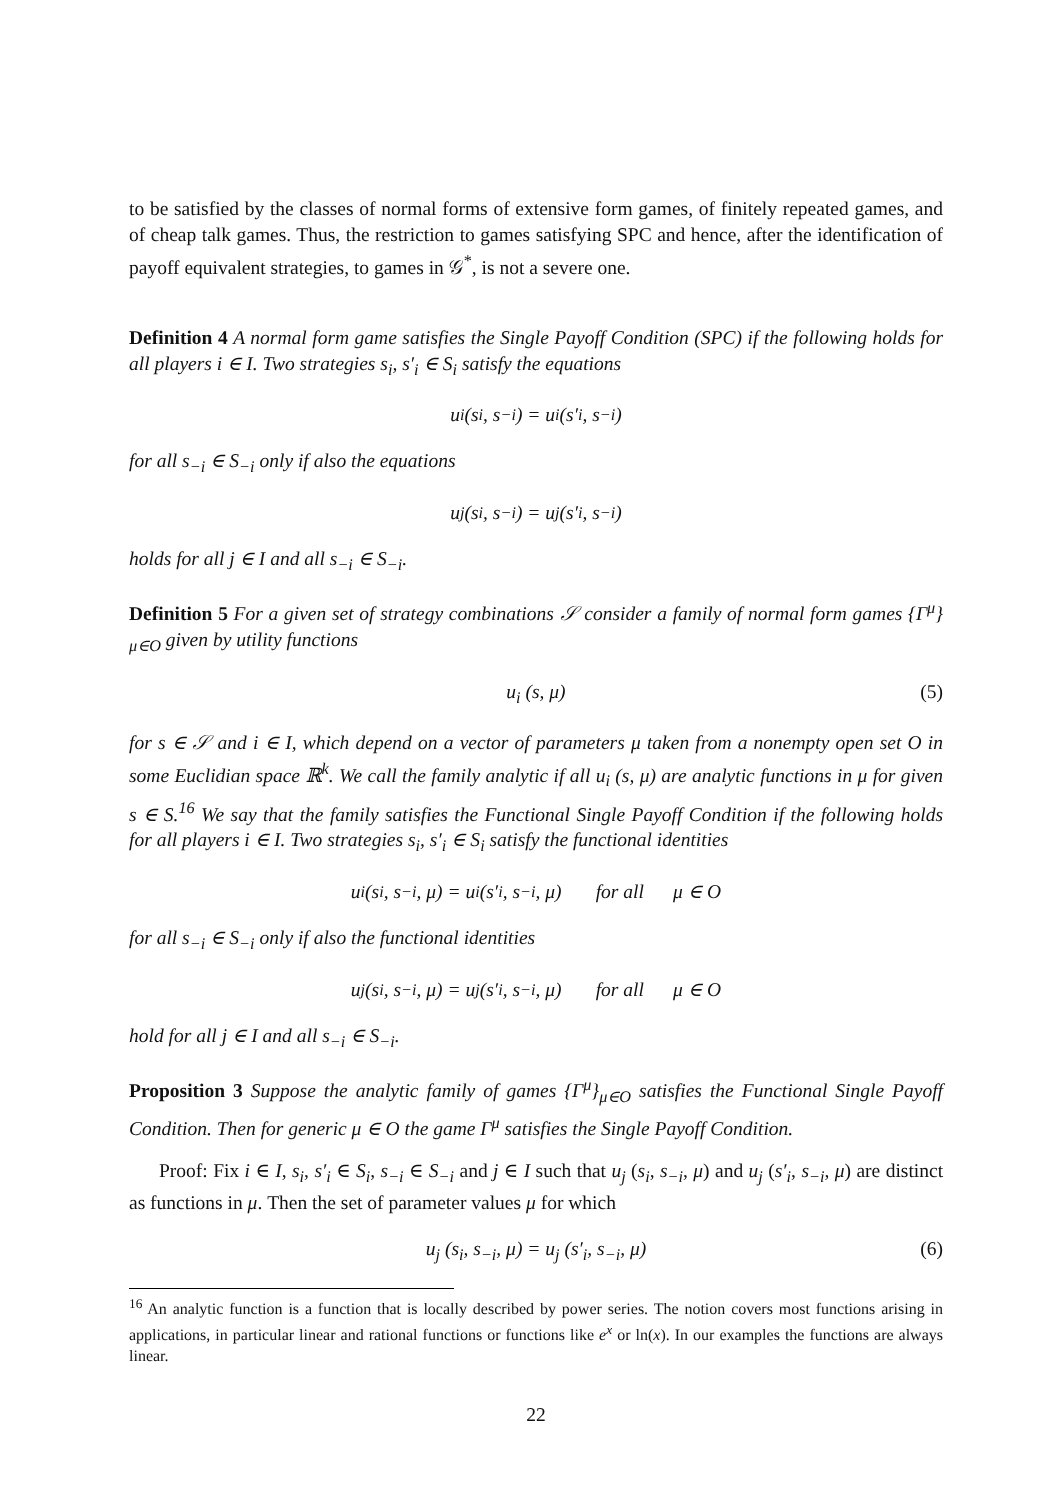to be satisfied by the classes of normal forms of extensive form games, of finitely repeated games, and of cheap talk games. Thus, the restriction to games satisfying SPC and hence, after the identification of payoff equivalent strategies, to games in 𝒢<sup>*</sup>, is not a severe one.
Definition 4 A normal form game satisfies the Single Payoff Condition (SPC) if the following holds for all players i ∈ I. Two strategies s<sub>i</sub>, s′<sub>i</sub> ∈ S<sub>i</sub> satisfy the equations
u<sub>i</sub> (s<sub>i</sub>, s<sub>−i</sub>) = u<sub>i</sub> (s′<sub>i</sub>, s<sub>−i</sub>)
for all s<sub>−i</sub> ∈ S<sub>−i</sub> only if also the equations
u<sub>j</sub> (s<sub>i</sub>, s<sub>−i</sub>) = u<sub>j</sub> (s′<sub>i</sub>, s<sub>−i</sub>)
holds for all j ∈ I and all s<sub>−i</sub> ∈ S<sub>−i</sub>.
Definition 5 For a given set of strategy combinations 𝒮 consider a family of normal form games {Γ<sup>μ</sup>}<sub>μ∈O</sub> given by utility functions
u<sub>i</sub> (s, μ) (5)
for s ∈ 𝒮 and i ∈ I, which depend on a vector of parameters μ taken from a nonempty open set O in some Euclidian space ℝ<sup>k</sup>. We call the family analytic if all u<sub>i</sub> (s, μ) are analytic functions in μ for given s ∈ S.<sup>16</sup> We say that the family satisfies the Functional Single Payoff Condition if the following holds for all players i ∈ I. Two strategies s<sub>i</sub>, s′<sub>i</sub> ∈ S<sub>i</sub> satisfy the functional identities
u<sub>i</sub> (s<sub>i</sub>, s<sub>−i</sub>, μ) = u<sub>i</sub> (s′<sub>i</sub>, s<sub>−i</sub>, μ) for all μ ∈ O
for all s<sub>−i</sub> ∈ S<sub>−i</sub> only if also the functional identities
u<sub>j</sub> (s<sub>i</sub>, s<sub>−i</sub>, μ) = u<sub>j</sub> (s′<sub>i</sub>, s<sub>−i</sub>, μ) for all μ ∈ O
hold for all j ∈ I and all s<sub>−i</sub> ∈ S<sub>−i</sub>.
Proposition 3 Suppose the analytic family of games {Γ<sup>μ</sup>}<sub>μ∈O</sub> satisfies the Functional Single Payoff Condition. Then for generic μ ∈ O the game Γ<sup>μ</sup> satisfies the Single Payoff Condition.
Proof: Fix i ∈ I, s<sub>i</sub>, s′<sub>i</sub> ∈ S<sub>i</sub>, s<sub>−i</sub> ∈ S<sub>−i</sub> and j ∈ I such that u<sub>j</sub> (s<sub>i</sub>, s<sub>−i</sub>, μ) and u<sub>j</sub> (s′<sub>i</sub>, s<sub>−i</sub>, μ) are distinct as functions in μ. Then the set of parameter values μ for which
u<sub>j</sub> (s<sub>i</sub>, s<sub>−i</sub>, μ) = u<sub>j</sub> (s′<sub>i</sub>, s<sub>−i</sub>, μ) (6)
<sup>16</sup> An analytic function is a function that is locally described by power series. The notion covers most functions arising in applications, in particular linear and rational functions or functions like e<sup>x</sup> or ln(x). In our examples the functions are always linear.
22